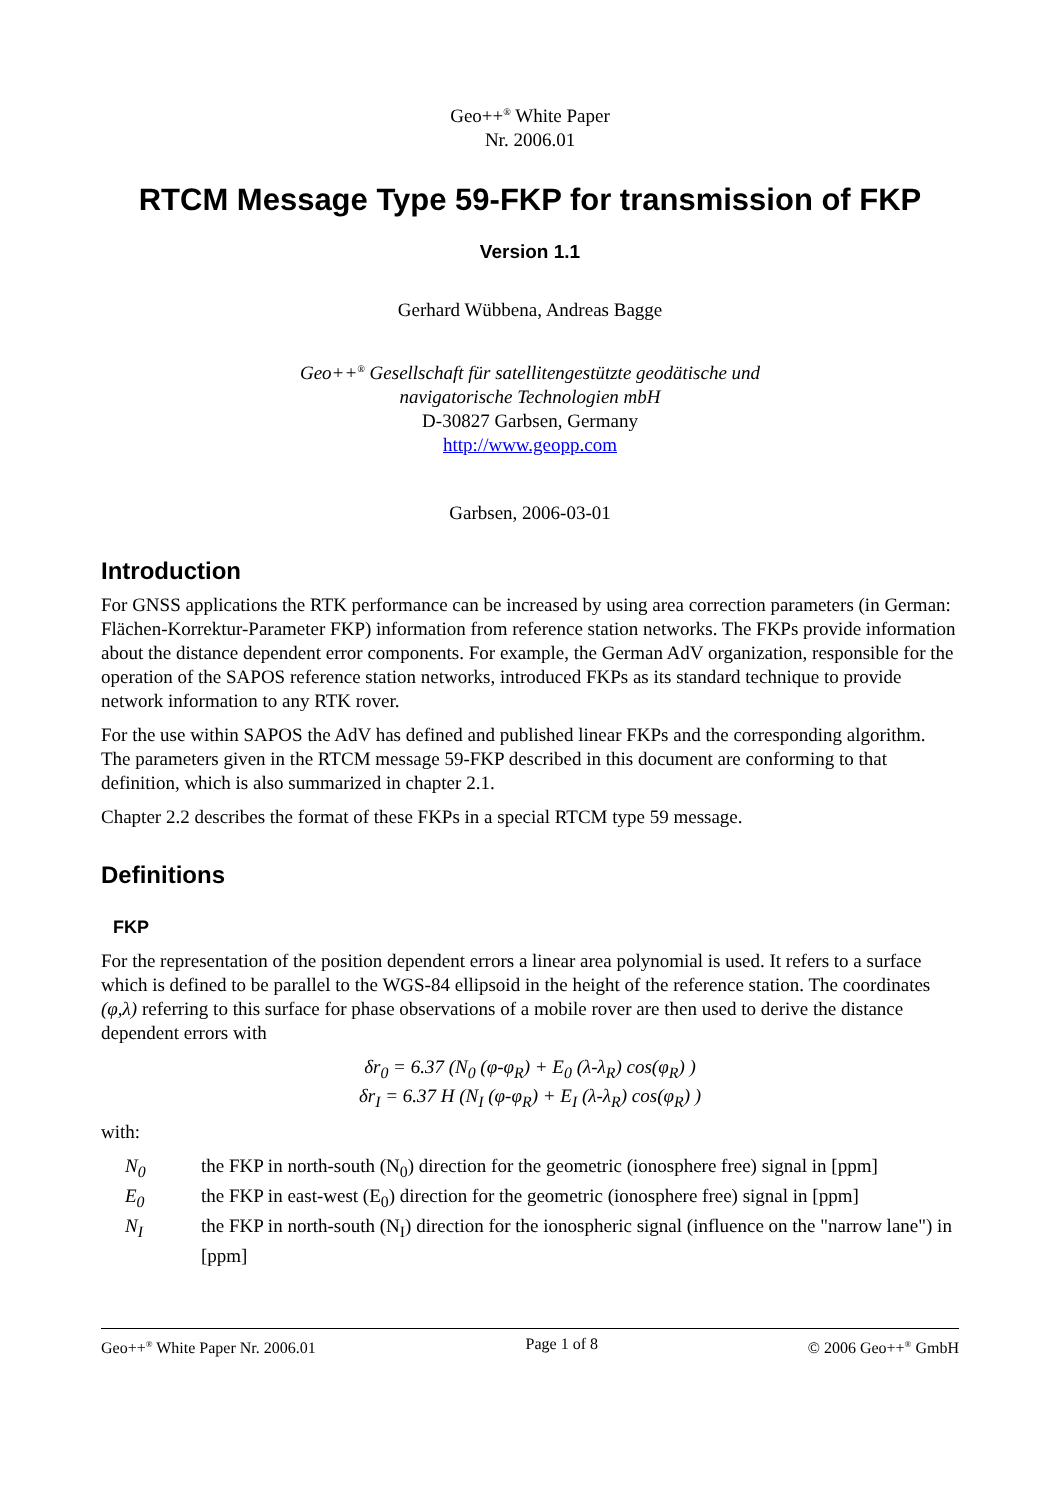Geo++<sup>®</sup> White Paper
Nr. 2006.01
RTCM Message Type 59-FKP for transmission of FKP
Version 1.1
Gerhard Wübbena, Andreas Bagge
Geo++<sup>®</sup> Gesellschaft für satellitengestützte geodätische und
navigatorische Technologien mbH
D-30827 Garbsen, Germany
http://www.geopp.com
Garbsen, 2006-03-01
Introduction
For GNSS applications the RTK performance can be increased by using area correction parameters (in German: Flächen-Korrektur-Parameter FKP) information from reference station networks. The FKPs provide information about the distance dependent error components. For example, the German AdV organization, responsible for the operation of the SAPOS reference station networks, introduced FKPs as its standard technique to provide network information to any RTK rover.
For the use within SAPOS the AdV has defined and published linear FKPs and the corresponding algorithm. The parameters given in the RTCM message 59-FKP described in this document are conforming to that definition, which is also summarized in chapter 2.1.
Chapter 2.2 describes the format of these FKPs in a special RTCM type 59 message.
Definitions
FKP
For the representation of the position dependent errors a linear area polynomial is used. It refers to a surface which is defined to be parallel to the WGS-84 ellipsoid in the height of the reference station. The coordinates (φ,λ) referring to this surface for phase observations of a mobile rover are then used to derive the distance dependent errors with
δr<sub>0</sub> = 6.37 (N<sub>0</sub> (φ-φ<sub>R</sub>) + E<sub>0</sub> (λ-λ<sub>R</sub>) cos(φ<sub>R</sub>) )
δr<sub>I</sub> = 6.37 H (N<sub>I</sub> (φ-φ<sub>R</sub>) + E<sub>I</sub> (λ-λ<sub>R</sub>) cos(φ<sub>R</sub>) )
with:
N<sub>0</sub> the FKP in north-south (N<sub>0</sub>) direction for the geometric (ionosphere free) signal in [ppm]
E<sub>0</sub> the FKP in east-west (E<sub>0</sub>) direction for the geometric (ionosphere free) signal in [ppm]
N<sub>I</sub> the FKP in north-south (N<sub>I</sub>) direction for the ionospheric signal (influence on the "narrow lane") in [ppm]
Geo++<sup>®</sup> White Paper Nr. 2006.01 Page 1 of 8 © 2006 Geo++<sup>®</sup> GmbH